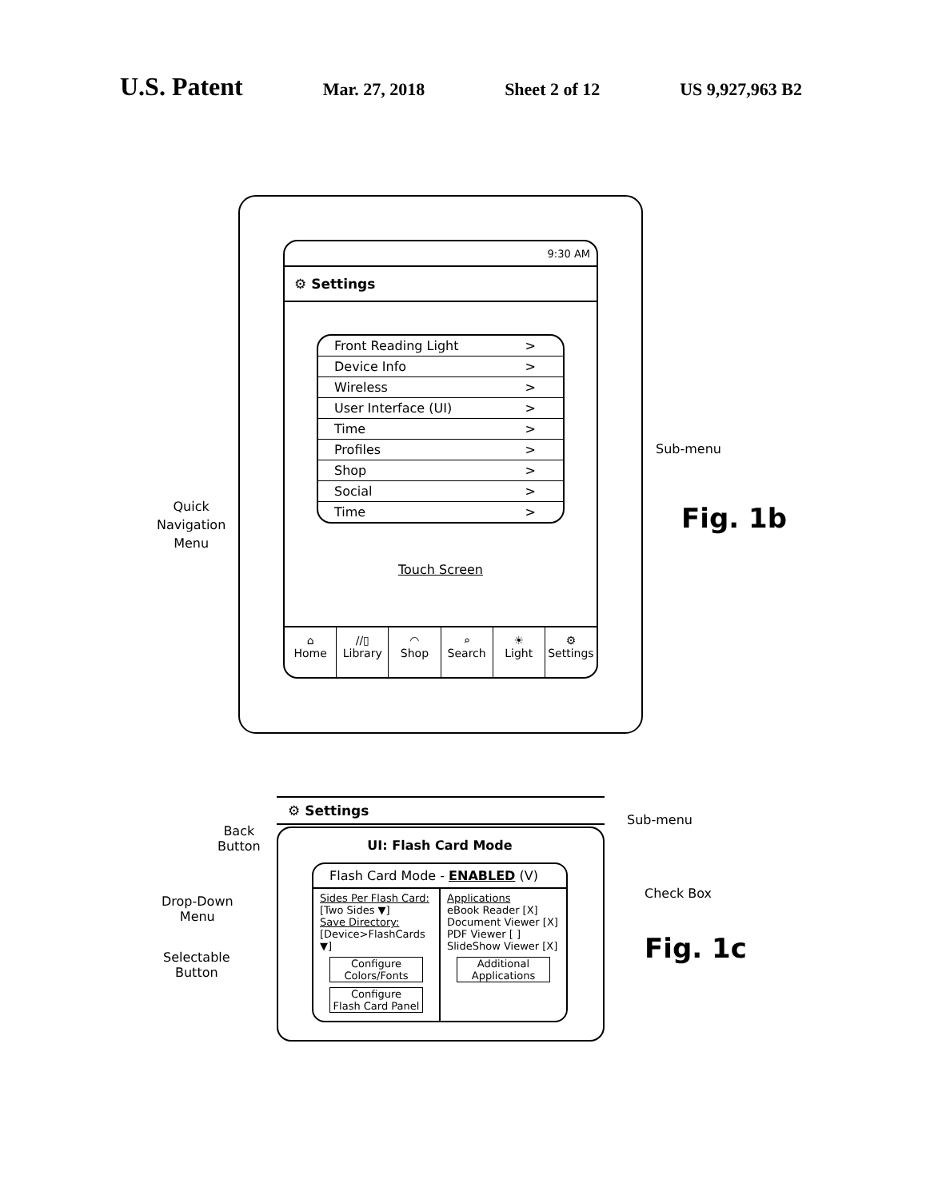U.S. Patent Mar. 27, 2018 Sheet 2 of 12 US 9,927,963 B2
9:30 AM
⚙ Settings
Front Reading Light >
Device Info >
Wireless >
User Interface (UI) >
Time >
Profiles >
Shop >
Social >
Time >
Touch Screen
⌂
Home
//▯
Library
◠
Shop
⌕
Search
☀
Light
⚙
Settings
Sub-menu
Quick
Navigation
Menu
Fig. 1b
⚙ Settings
UI: Flash Card Mode
Flash Card Mode - ENABLED (V)
Sides Per Flash Card:
[Two Sides ▼]
Save Directory:
[Device>FlashCards ▼]
Configure
Colors/Fonts
Configure
Flash Card Panel
Applications
eBook Reader [X]
Document Viewer [X]
PDF Viewer [ ]
SlideShow Viewer [X]
Additional
Applications
Back
Button
Sub-menu
Check Box
Drop-Down
Menu
Selectable
Button
Fig. 1c